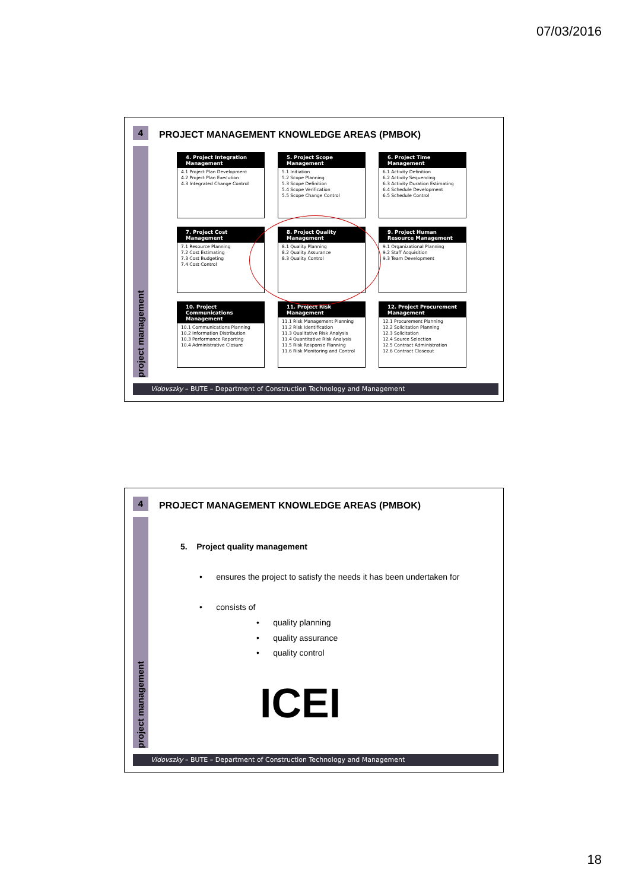07/03/2016
4
project management
PROJECT MANAGEMENT KNOWLEDGE AREAS (PMBOK)
4. Project Integration Management
4.1 Project Plan Development
4.2 Project Plan Execution
4.3 Integrated Change Control
5. Project Scope Management
5.1 Initiation
5.2 Scope Planning
5.3 Scope Definition
5.4 Scope Verification
5.5 Scope Change Control
6. Project Time Management
6.1 Activity Definition
6.2 Activity Sequencing
6.3 Activity Duration Estimating
6.4 Schedule Development
6.5 Schedule Control
7. Project Cost Management
7.1 Resource Planning
7.2 Cost Estimating
7.3 Cost Budgeting
7.4 Cost Control
8. Project Quality Management
8.1 Quality Planning
8.2 Quality Assurance
8.3 Quality Control
9. Project Human Resource Management
9.1 Organizational Planning
9.2 Staff Acquisition
9.3 Team Development
10. Project Communications Management
10.1 Communications Planning
10.2 Information Distribution
10.3 Performance Reporting
10.4 Administrative Closure
11. Project Risk Management
11.1 Risk Management Planning
11.2 Risk Identification
11.3 Qualitative Risk Analysis
11.4 Quantitative Risk Analysis
11.5 Risk Response Planning
11.6 Risk Monitoring and Control
12. Project Procurement Management
12.1 Procurement Planning
12.2 Solicitation Planning
12.3 Solicitation
12.4 Source Selection
12.5 Contract Administration
12.6 Contract Closeout
Vidovszky – BUTE – Department of Construction Technology and Management
4
project management
PROJECT MANAGEMENT KNOWLEDGE AREAS (PMBOK)
5. Project quality management
• ensures the project to satisfy the needs it has been undertaken for
• consists of
• quality planning
• quality assurance
• quality control
ICEI
Vidovszky – BUTE – Department of Construction Technology and Management
18